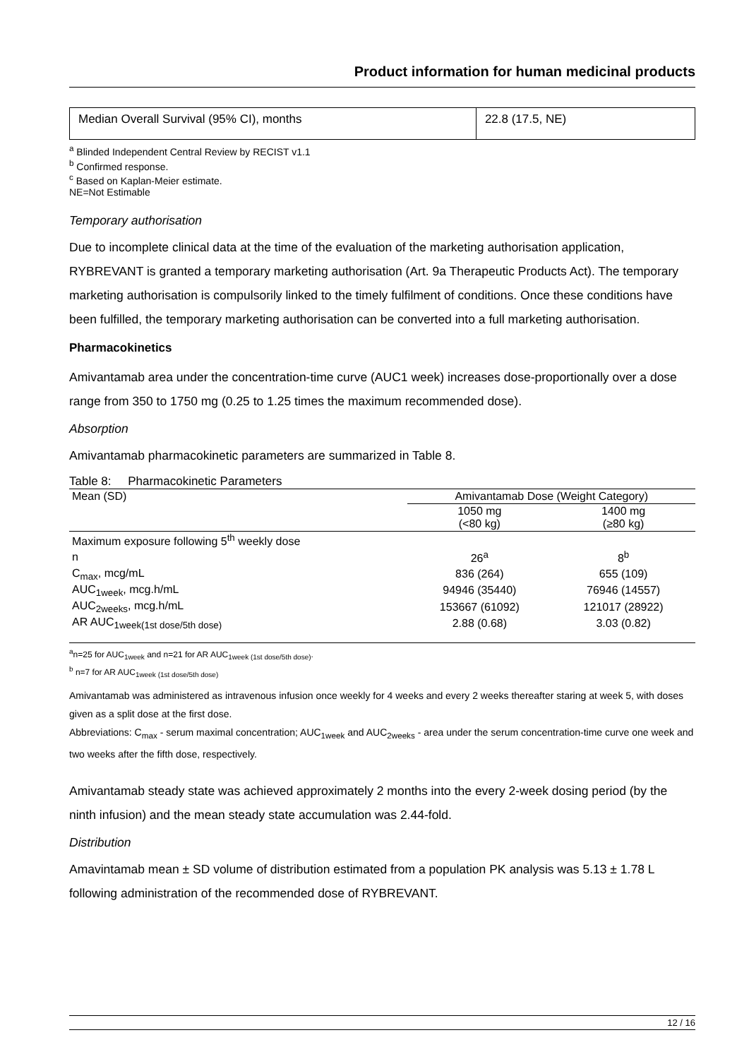Product information for human medicinal products
| Median Overall Survival (95% CI), months | 22.8 (17.5, NE) |
<sup>a</sup> Blinded Independent Central Review by RECIST v1.1
<sup>b</sup> Confirmed response.
<sup>c</sup> Based on Kaplan-Meier estimate.
NE=Not Estimable
Temporary authorisation
Due to incomplete clinical data at the time of the evaluation of the marketing authorisation application, RYBREVANT is granted a temporary marketing authorisation (Art. 9a Therapeutic Products Act). The temporary marketing authorisation is compulsorily linked to the timely fulfilment of conditions. Once these conditions have been fulfilled, the temporary marketing authorisation can be converted into a full marketing authorisation.
Pharmacokinetics
Amivantamab area under the concentration-time curve (AUC1 week) increases dose-proportionally over a dose range from 350 to 1750 mg (0.25 to 1.25 times the maximum recommended dose).
Absorption
Amivantamab pharmacokinetic parameters are summarized in Table 8.
Table 8: Pharmacokinetic Parameters
| Mean (SD) | Amivantamab Dose (Weight Category) | |
| --- | --- | --- |
| | 1050 mg (<80 kg) | 1400 mg (≥80 kg) |
| Maximum exposure following 5<sup>th</sup> weekly dose | | |
| n | 26<sup>a</sup> | 8<sup>b</sup> |
| C<sub>max</sub>, mcg/mL | 836 (264) | 655 (109) |
| AUC<sub>1week</sub>, mcg.h/mL | 94946 (35440) | 76946 (14557) |
| AUC<sub>2weeks</sub>, mcg.h/mL | 153667 (61092) | 121017 (28922) |
| AR AUC<sub>1week(1st dose/5th dose)</sub> | 2.88 (0.68) | 3.03 (0.82) |
<sup>a</sup> n=25 for AUC<sub>1week</sub> and n=21 for AR AUC<sub>1week (1st dose/5th dose)</sub>.
<sup>b</sup> n=7 for AR AUC<sub>1week (1st dose/5th dose)</sub>
Amivantamab was administered as intravenous infusion once weekly for 4 weeks and every 2 weeks thereafter staring at week 5, with doses given as a split dose at the first dose.
Abbreviations: C<sub>max</sub> - serum maximal concentration; AUC<sub>1week</sub> and AUC<sub>2weeks</sub> - area under the serum concentration-time curve one week and two weeks after the fifth dose, respectively.
Amivantamab steady state was achieved approximately 2 months into the every 2-week dosing period (by the ninth infusion) and the mean steady state accumulation was 2.44-fold.
Distribution
Amavintamab mean ± SD volume of distribution estimated from a population PK analysis was 5.13 ± 1.78 L following administration of the recommended dose of RYBREVANT.
12 / 16